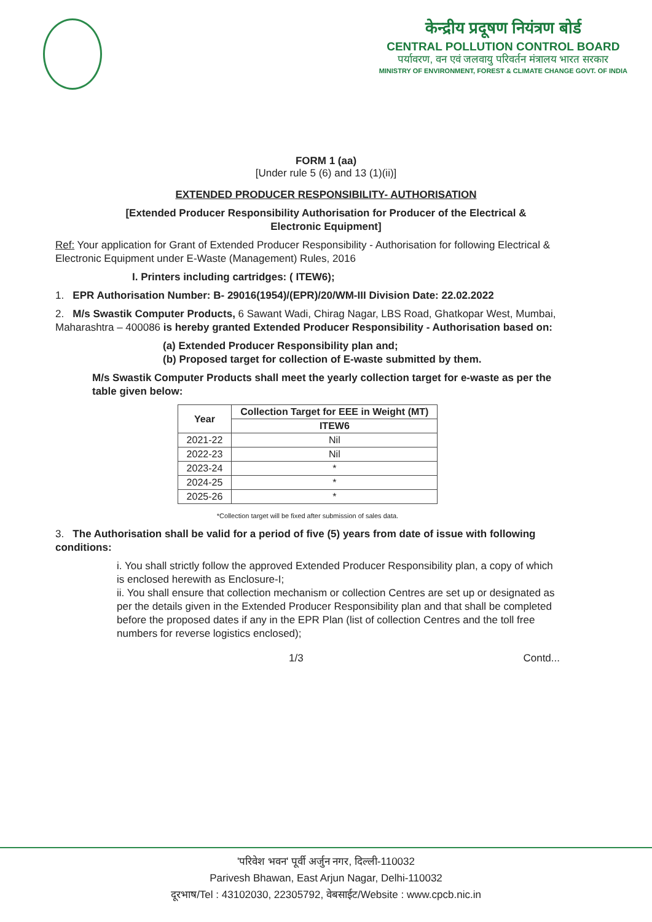केन्द्रीय प्रदूषण नियंत्रण बोर्ड
CENTRAL POLLUTION CONTROL BOARD
पर्यावरण, वन एवं जलवायु परिवर्तन मंत्रालय भारत सरकार
MINISTRY OF ENVIRONMENT, FOREST & CLIMATE CHANGE GOVT. OF INDIA
FORM 1 (aa)
[Under rule 5 (6) and 13 (1)(ii)]
EXTENDED PRODUCER RESPONSIBILITY- AUTHORISATION
[Extended Producer Responsibility Authorisation for Producer of the Electrical &
Electronic Equipment]
Ref: Your application for Grant of Extended Producer Responsibility - Authorisation for following Electrical & Electronic Equipment under E-Waste (Management) Rules, 2016
I. Printers including cartridges: ( ITEW6);
1. EPR Authorisation Number: B- 29016(1954)/(EPR)/20/WM-III Division Date: 22.02.2022
2. M/s Swastik Computer Products, 6 Sawant Wadi, Chirag Nagar, LBS Road, Ghatkopar West, Mumbai, Maharashtra – 400086 is hereby granted Extended Producer Responsibility - Authorisation based on:
(a) Extended Producer Responsibility plan and;
(b) Proposed target for collection of E-waste submitted by them.
M/s Swastik Computer Products shall meet the yearly collection target for e-waste as per the table given below:
| Year | Collection Target for EEE in Weight (MT) |
| --- | --- |
| | ITEW6 |
| 2021-22 | Nil |
| 2022-23 | Nil |
| 2023-24 | * |
| 2024-25 | * |
| 2025-26 | * |
*Collection target will be fixed after submission of sales data.
3. The Authorisation shall be valid for a period of five (5) years from date of issue with following conditions:
i. You shall strictly follow the approved Extended Producer Responsibility plan, a copy of which is enclosed herewith as Enclosure-I;
ii. You shall ensure that collection mechanism or collection Centres are set up or designated as per the details given in the Extended Producer Responsibility plan and that shall be completed before the proposed dates if any in the EPR Plan (list of collection Centres and the toll free numbers for reverse logistics enclosed);
1/3 Contd...
'परिवेश भवन' पूर्वी अर्जुन नगर, दिल्ली-110032
Parivesh Bhawan, East Arjun Nagar, Delhi-110032
दूरभाष/Tel : 43102030, 22305792, वेबसाईट/Website : www.cpcb.nic.in